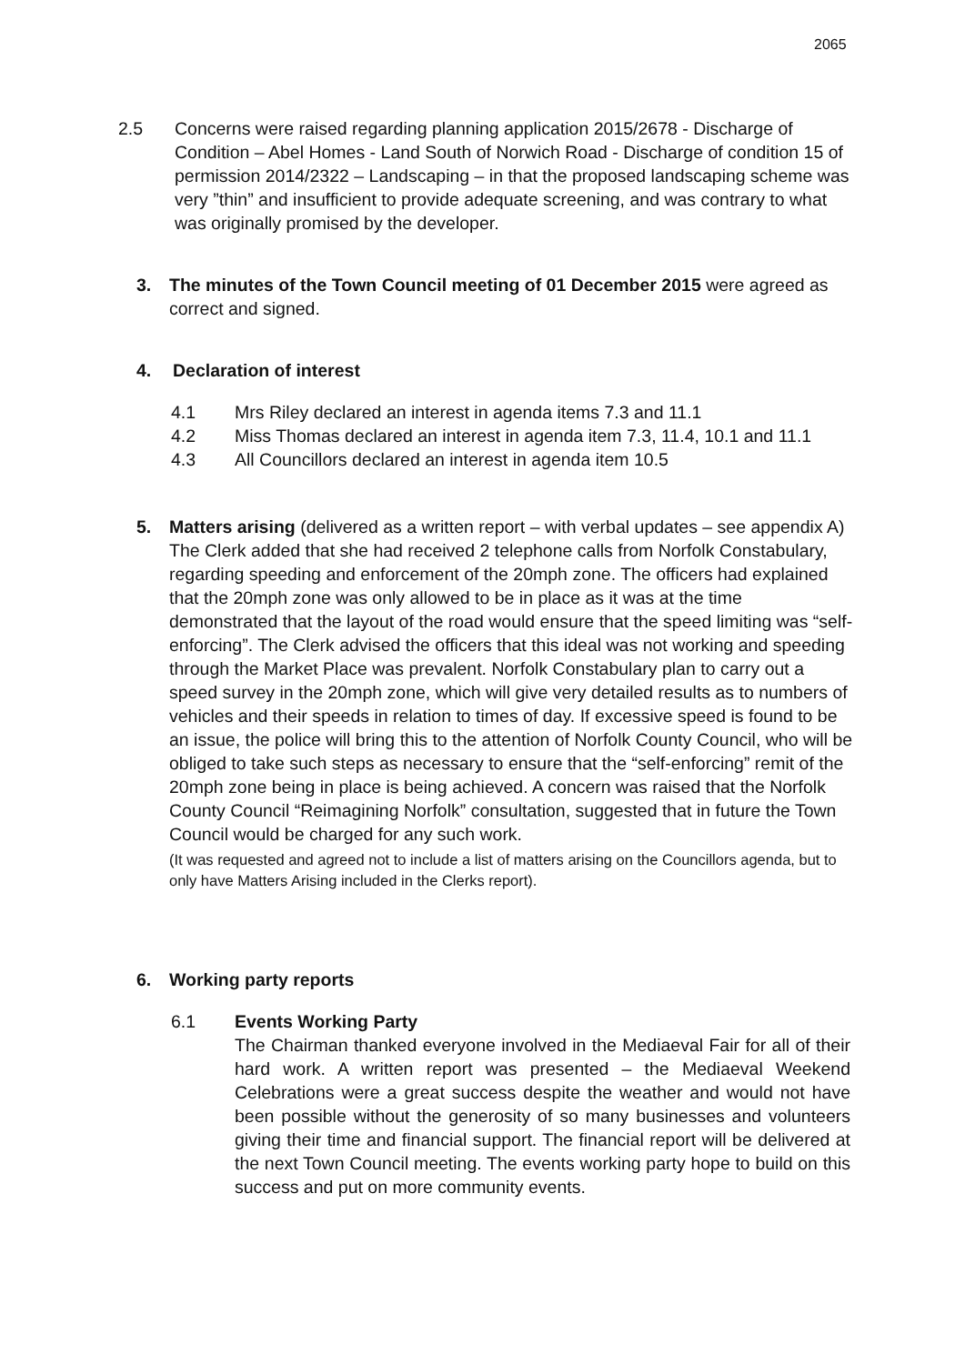2065
2.5 Concerns were raised regarding planning application 2015/2678 - Discharge of Condition – Abel Homes - Land South of Norwich Road - Discharge of condition 15 of permission 2014/2322 – Landscaping – in that the proposed landscaping scheme was very ”thin” and insufficient to provide adequate screening, and was contrary to what was originally promised by the developer.
3. The minutes of the Town Council meeting of 01 December 2015 were agreed as correct and signed.
4. Declaration of interest
4.1 Mrs Riley declared an interest in agenda items 7.3 and 11.1
4.2 Miss Thomas declared an interest in agenda item 7.3, 11.4, 10.1 and 11.1
4.3 All Councillors declared an interest in agenda item 10.5
5. Matters arising (delivered as a written report – with verbal updates – see appendix A) The Clerk added that she had received 2 telephone calls from Norfolk Constabulary, regarding speeding and enforcement of the 20mph zone. The officers had explained that the 20mph zone was only allowed to be in place as it was at the time demonstrated that the layout of the road would ensure that the speed limiting was “self-enforcing”. The Clerk advised the officers that this ideal was not working and speeding through the Market Place was prevalent. Norfolk Constabulary plan to carry out a speed survey in the 20mph zone, which will give very detailed results as to numbers of vehicles and their speeds in relation to times of day. If excessive speed is found to be an issue, the police will bring this to the attention of Norfolk County Council, who will be obliged to take such steps as necessary to ensure that the “self-enforcing” remit of the 20mph zone being in place is being achieved. A concern was raised that the Norfolk County Council “Reimagining Norfolk” consultation, suggested that in future the Town Council would be charged for any such work.
(It was requested and agreed not to include a list of matters arising on the Councillors agenda, but to only have Matters Arising included in the Clerks report).
6. Working party reports
6.1 Events Working Party
The Chairman thanked everyone involved in the Mediaeval Fair for all of their hard work. A written report was presented – the Mediaeval Weekend Celebrations were a great success despite the weather and would not have been possible without the generosity of so many businesses and volunteers giving their time and financial support. The financial report will be delivered at the next Town Council meeting. The events working party hope to build on this success and put on more community events.